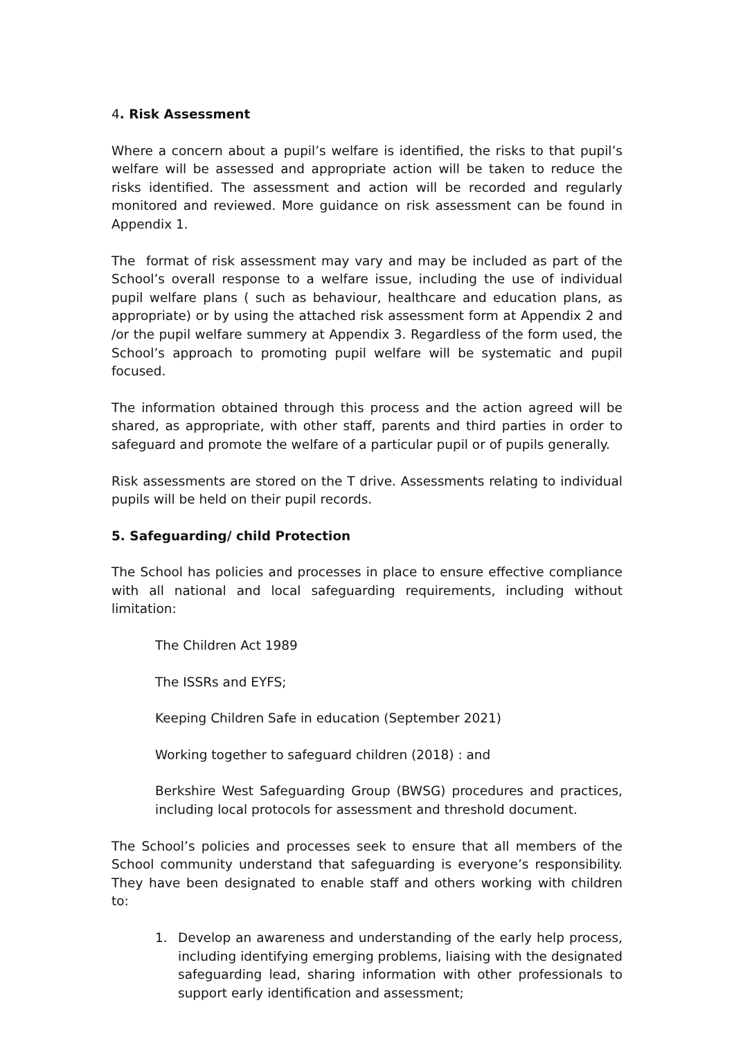4. Risk Assessment
Where a concern about a pupil’s welfare is identified, the risks to that pupil’s welfare will be assessed and appropriate action will be taken to reduce the risks identified. The assessment and action will be recorded and regularly monitored and reviewed. More guidance on risk assessment can be found in Appendix 1.
The format of risk assessment may vary and may be included as part of the School’s overall response to a welfare issue, including the use of individual pupil welfare plans ( such as behaviour, healthcare and education plans, as appropriate) or by using the attached risk assessment form at Appendix 2 and /or the pupil welfare summery at Appendix 3. Regardless of the form used, the School’s approach to promoting pupil welfare will be systematic and pupil focused.
The information obtained through this process and the action agreed will be shared, as appropriate, with other staff, parents and third parties in order to safeguard and promote the welfare of a particular pupil or of pupils generally.
Risk assessments are stored on the T drive. Assessments relating to individual pupils will be held on their pupil records.
5. Safeguarding/ child Protection
The School has policies and processes in place to ensure effective compliance with all national and local safeguarding requirements, including without limitation:
The Children Act 1989
The ISSRs and EYFS;
Keeping Children Safe in education (September 2021)
Working together to safeguard children (2018) : and
Berkshire West Safeguarding Group (BWSG) procedures and practices, including local protocols for assessment and threshold document.
The School’s policies and processes seek to ensure that all members of the School community understand that safeguarding is everyone’s responsibility. They have been designated to enable staff and others working with children to:
1. Develop an awareness and understanding of the early help process, including identifying emerging problems, liaising with the designated safeguarding lead, sharing information with other professionals to support early identification and assessment;